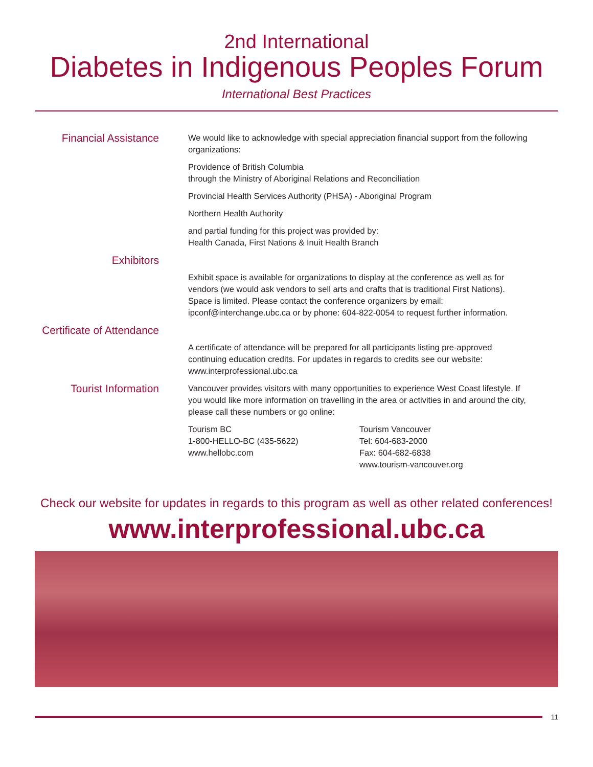2nd International
Diabetes in Indigenous Peoples Forum
International Best Practices
Financial Assistance
We would like to acknowledge with special appreciation financial support from the following organizations:
Providence of British Columbia
through the Ministry of Aboriginal Relations and Reconciliation
Provincial Health Services Authority (PHSA) - Aboriginal Program
Northern Health Authority
and partial funding for this project was provided by:
Health Canada, First Nations & Inuit Health Branch
Exhibitors
Exhibit space is available for organizations to display at the conference as well as for vendors (we would ask vendors to sell arts and crafts that is traditional First Nations). Space is limited. Please contact the conference organizers by email: ipconf@interchange.ubc.ca or by phone: 604-822-0054 to request further information.
Certificate of Attendance
A certificate of attendance will be prepared for all participants listing pre-approved continuing education credits. For updates in regards to credits see our website: www.interprofessional.ubc.ca
Tourist Information
Vancouver provides visitors with many opportunities to experience West Coast lifestyle. If you would like more information on travelling in the area or activities in and around the city, please call these numbers or go online:
Tourism BC
1-800-HELLO-BC (435-5622)
www.hellobc.com
Tourism Vancouver
Tel: 604-683-2000
Fax: 604-682-6838
www.tourism-vancouver.org
Check our website for updates in regards to this program as well as other related conferences!
www.interprofessional.ubc.ca
11